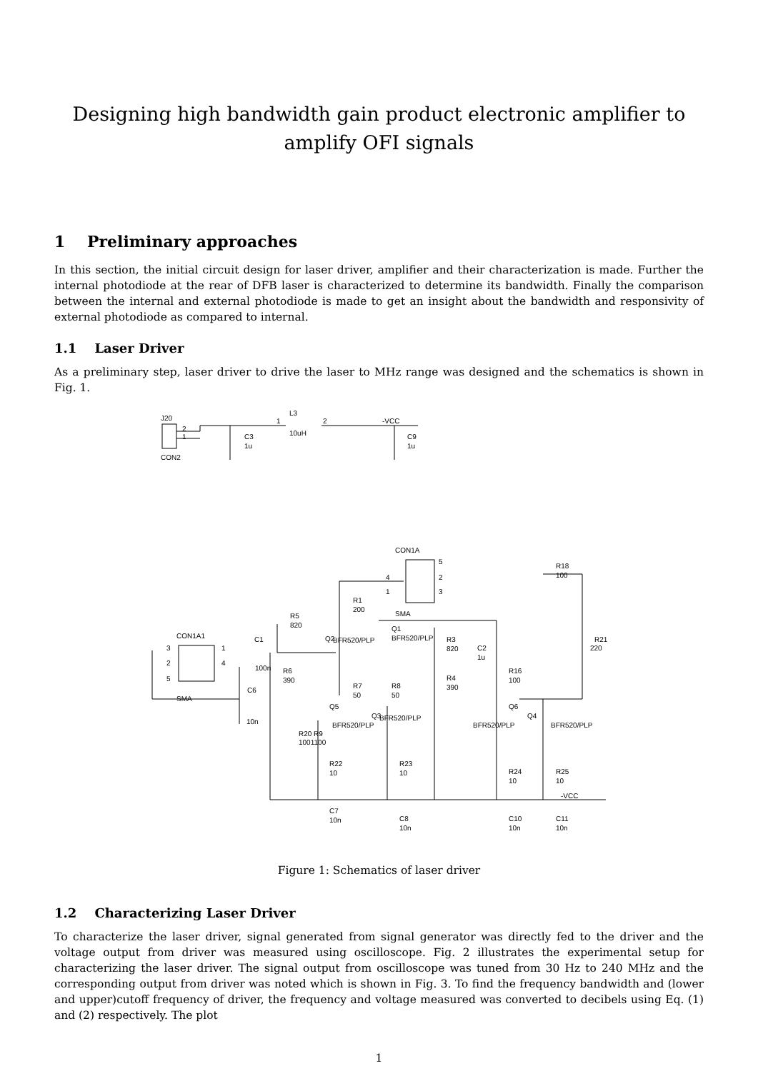Designing high bandwidth gain product electronic amplifier to amplify OFI signals
1 Preliminary approaches
In this section, the initial circuit design for laser driver, amplifier and their characterization is made. Further the internal photodiode at the rear of DFB laser is characterized to determine its bandwidth. Finally the comparison between the internal and external photodiode is made to get an insight about the bandwidth and responsivity of external photodiode as compared to internal.
1.1 Laser Driver
As a preliminary step, laser driver to drive the laser to MHz range was designed and the schematics is shown in Fig. 1.
J20
2
1
CON2
L3
1
2
10uH
C3
1u
-VCC
C9
1u
CON1A
5
4
2
1
3
SMA
R18
100
R1
200
R5
820
Q1
BFR520/PLP
Q2
BFR520/PLP
R3
820
C2
1u
R21
220
CON1A1
3
1
2
4
5
SMA
C1
100n
R6
390
R16
100
R4
390
C6
R7
50
R8
50
Q5
Q6
Q3
BFR520/PLP
Q4
10n
BFR520/PLP
BFR520/PLP
BFR520/PLP
R20 R9
1001100
R22
10
R23
10
R24
10
R25
10
-VCC
C7
10n
C8
10n
C10
10n
C11
10n
Figure 1: Schematics of laser driver
1.2 Characterizing Laser Driver
To characterize the laser driver, signal generated from signal generator was directly fed to the driver and the voltage output from driver was measured using oscilloscope. Fig. 2 illustrates the experimental setup for characterizing the laser driver. The signal output from oscilloscope was tuned from 30 Hz to 240 MHz and the corresponding output from driver was noted which is shown in Fig. 3. To find the frequency bandwidth and (lower and upper)cutoff frequency of driver, the frequency and voltage measured was converted to decibels using Eq. (1) and (2) respectively. The plot
1